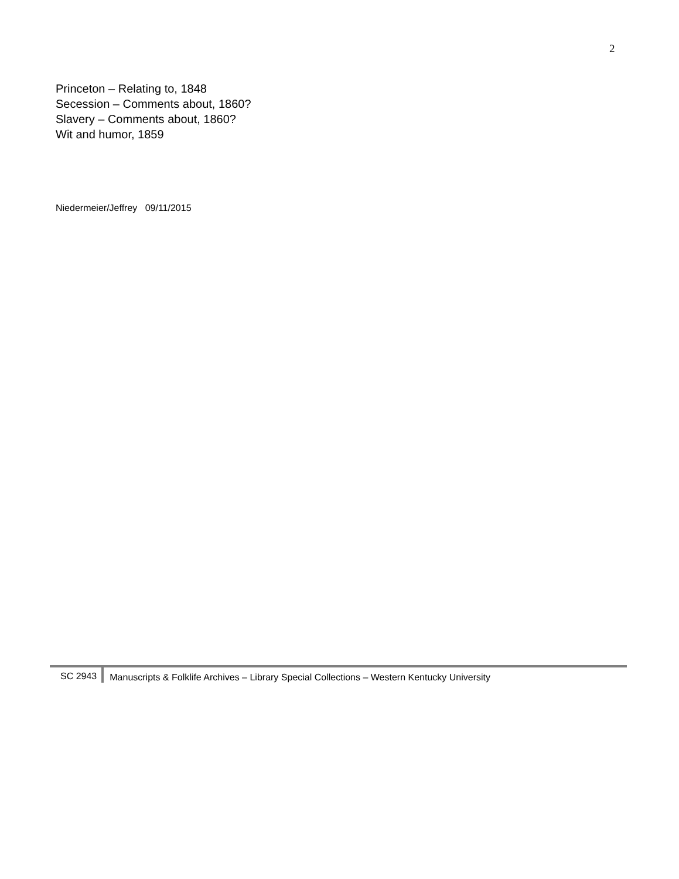2
Princeton – Relating to, 1848
Secession – Comments about, 1860?
Slavery – Comments about, 1860?
Wit and humor, 1859
Niedermeier/Jeffrey 09/11/2015
SC 2943 Manuscripts & Folklife Archives – Library Special Collections – Western Kentucky University